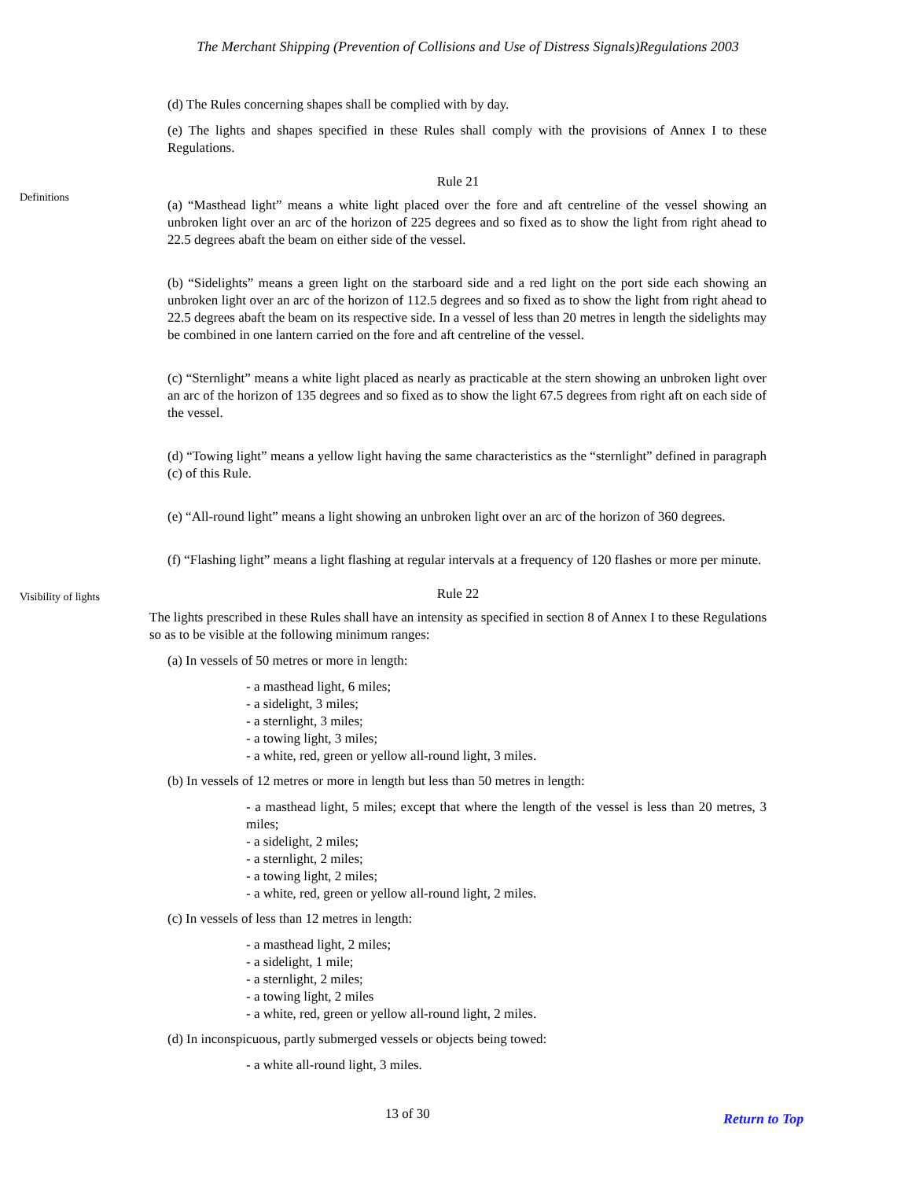The Merchant Shipping (Prevention of Collisions and Use of Distress Signals)Regulations 2003
(d) The Rules concerning shapes shall be complied with by day.
(e) The lights and shapes specified in these Rules shall comply with the provisions of Annex I to these Regulations.
Definitions
Rule 21
(a) “Masthead light” means a white light placed over the fore and aft centreline of the vessel showing an unbroken light over an arc of the horizon of 225 degrees and so fixed as to show the light from right ahead to 22.5 degrees abaft the beam on either side of the vessel.
(b) “Sidelights” means a green light on the starboard side and a red light on the port side each showing an unbroken light over an arc of the horizon of 112.5 degrees and so fixed as to show the light from right ahead to 22.5 degrees abaft the beam on its respective side. In a vessel of less than 20 metres in length the sidelights may be combined in one lantern carried on the fore and aft centreline of the vessel.
(c) “Sternlight” means a white light placed as nearly as practicable at the stern showing an unbroken light over an arc of the horizon of 135 degrees and so fixed as to show the light 67.5 degrees from right aft on each side of the vessel.
(d) “Towing light” means a yellow light having the same characteristics as the “sternlight” defined in paragraph (c) of this Rule.
(e) “All-round light” means a light showing an unbroken light over an arc of the horizon of 360 degrees.
(f) “Flashing light” means a light flashing at regular intervals at a frequency of 120 flashes or more per minute.
Visibility of lights
Rule 22
The lights prescribed in these Rules shall have an intensity as specified in section 8 of Annex I to these Regulations so as to be visible at the following minimum ranges:
(a) In vessels of 50 metres or more in length:
- a masthead light, 6 miles;
- a sidelight, 3 miles;
- a sternlight, 3 miles;
- a towing light, 3 miles;
- a white, red, green or yellow all-round light, 3 miles.
(b) In vessels of 12 metres or more in length but less than 50 metres in length:
- a masthead light, 5 miles; except that where the length of the vessel is less than 20 metres, 3 miles;
- a sidelight, 2 miles;
- a sternlight, 2 miles;
- a towing light, 2 miles;
- a white, red, green or yellow all-round light, 2 miles.
(c) In vessels of less than 12 metres in length:
- a masthead light, 2 miles;
- a sidelight, 1 mile;
- a sternlight, 2 miles;
- a towing light, 2 miles
- a white, red, green or yellow all-round light, 2 miles.
(d) In inconspicuous, partly submerged vessels or objects being towed:
- a white all-round light, 3 miles.
13 of 30
Return to Top